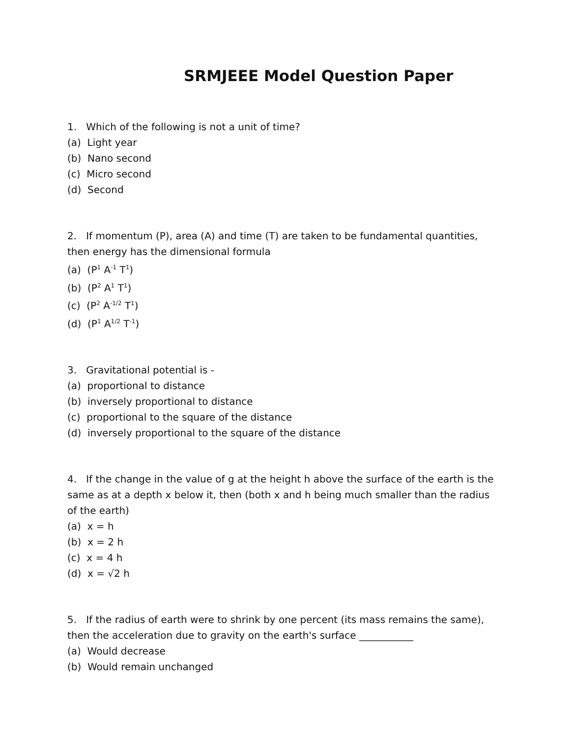SRMJEEE Model Question Paper
1. Which of the following is not a unit of time?
(a) Light year
(b) Nano second
(c) Micro second
(d) Second
2. If momentum (P), area (A) and time (T) are taken to be fundamental quantities, then energy has the dimensional formula
(a) (P<sup>1</sup> A<sup>-1</sup> T<sup>1</sup>)
(b) (P<sup>2</sup> A<sup>1</sup> T<sup>1</sup>)
(c) (P<sup>2</sup> A<sup>-1/2</sup> T<sup>1</sup>)
(d) (P<sup>1</sup> A<sup>1/2</sup> T<sup>-1</sup>)
3. Gravitational potential is -
(a) proportional to distance
(b) inversely proportional to distance
(c) proportional to the square of the distance
(d) inversely proportional to the square of the distance
4. If the change in the value of g at the height h above the surface of the earth is the same as at a depth x below it, then (both x and h being much smaller than the radius of the earth)
(a) x = h
(b) x = 2 h
(c) x = 4 h
(d) x = √2 h
5. If the radius of earth were to shrink by one percent (its mass remains the same), then the acceleration due to gravity on the earth's surface ___________
(a) Would decrease
(b) Would remain unchanged